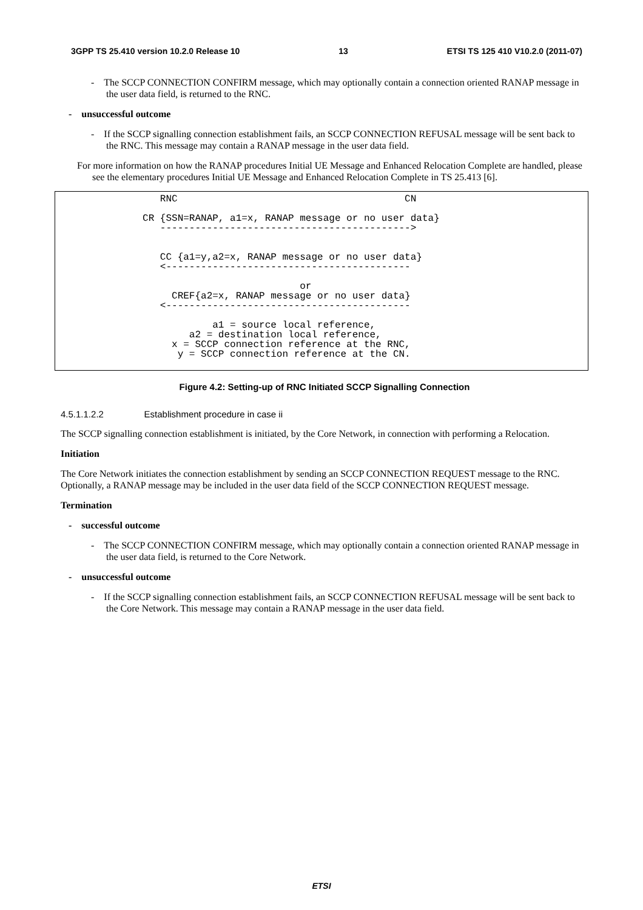3GPP TS 25.410 version 10.2.0 Release 10 13 ETSI TS 125 410 V10.2.0 (2011-07)
- The SCCP CONNECTION CONFIRM message, which may optionally contain a connection oriented RANAP message in the user data field, is returned to the RNC.
- unsuccessful outcome
- If the SCCP signalling connection establishment fails, an SCCP CONNECTION REFUSAL message will be sent back to the RNC. This message may contain a RANAP message in the user data field.
For more information on how the RANAP procedures Initial UE Message and Enhanced Relocation Complete are handled, please see the elementary procedures Initial UE Message and Enhanced Relocation Complete in TS 25.413 [6].
RNC CN CR {SSN=RANAP, a1=x, RANAP message or no user data} -------------------------------------------> CC {a1=y,a2=x, RANAP message or no user data} <------------------------------------------ or CREF{a2=x, RANAP message or no user data} <------------------------------------------ a1 = source local reference, a2 = destination local reference, x = SCCP connection reference at the RNC, y = SCCP connection reference at the CN.
Figure 4.2: Setting-up of RNC Initiated SCCP Signalling Connection
4.5.1.1.2.2 Establishment procedure in case ii
The SCCP signalling connection establishment is initiated, by the Core Network, in connection with performing a Relocation.
Initiation
The Core Network initiates the connection establishment by sending an SCCP CONNECTION REQUEST message to the RNC. Optionally, a RANAP message may be included in the user data field of the SCCP CONNECTION REQUEST message.
Termination
- successful outcome
- The SCCP CONNECTION CONFIRM message, which may optionally contain a connection oriented RANAP message in the user data field, is returned to the Core Network.
- unsuccessful outcome
- If the SCCP signalling connection establishment fails, an SCCP CONNECTION REFUSAL message will be sent back to the Core Network. This message may contain a RANAP message in the user data field.
ETSI